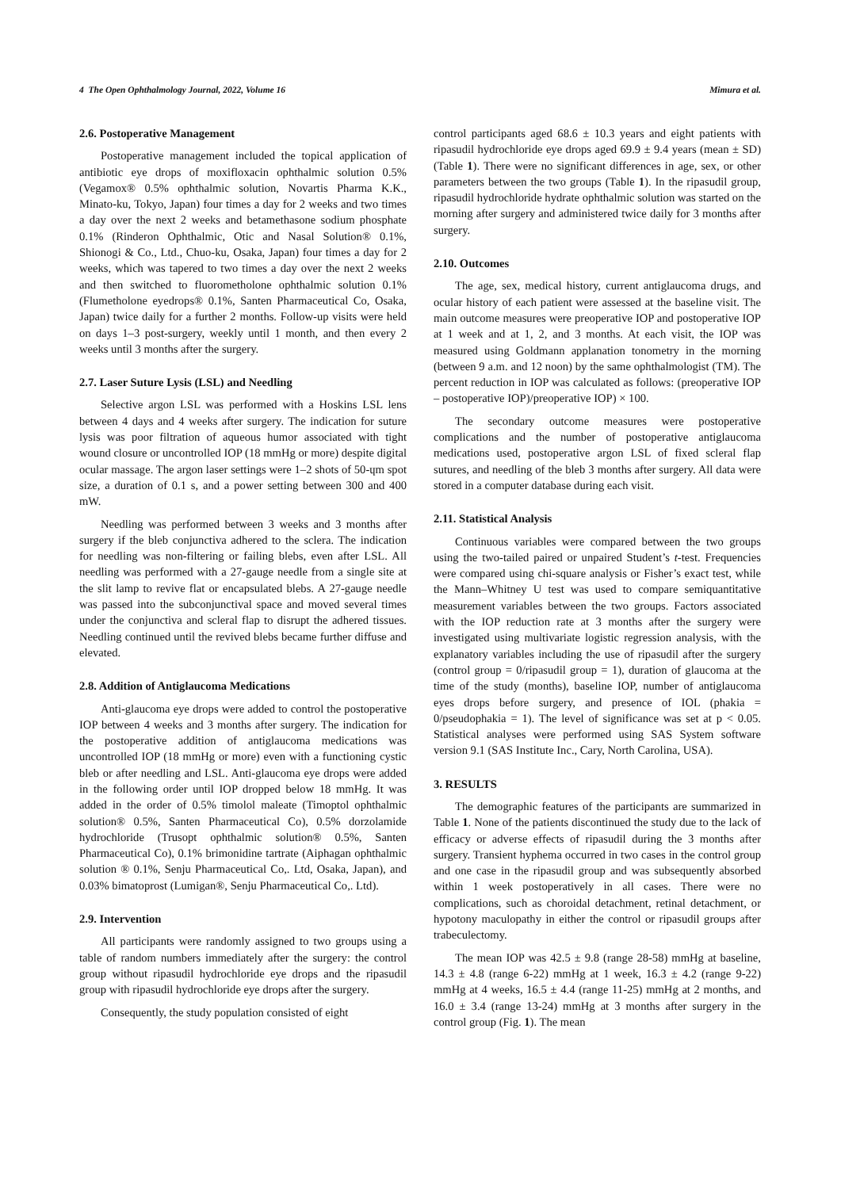4 The Open Ophthalmology Journal, 2022, Volume 16 Mimura et al.
2.6. Postoperative Management
Postoperative management included the topical application of antibiotic eye drops of moxifloxacin ophthalmic solution 0.5% (Vegamox® 0.5% ophthalmic solution, Novartis Pharma K.K., Minato-ku, Tokyo, Japan) four times a day for 2 weeks and two times a day over the next 2 weeks and betamethasone sodium phosphate 0.1% (Rinderon Ophthalmic, Otic and Nasal Solution® 0.1%, Shionogi & Co., Ltd., Chuo-ku, Osaka, Japan) four times a day for 2 weeks, which was tapered to two times a day over the next 2 weeks and then switched to fluorometholone ophthalmic solution 0.1% (Flumetholone eyedrops® 0.1%, Santen Pharmaceutical Co, Osaka, Japan) twice daily for a further 2 months. Follow-up visits were held on days 1–3 post-surgery, weekly until 1 month, and then every 2 weeks until 3 months after the surgery.
2.7. Laser Suture Lysis (LSL) and Needling
Selective argon LSL was performed with a Hoskins LSL lens between 4 days and 4 weeks after surgery. The indication for suture lysis was poor filtration of aqueous humor associated with tight wound closure or uncontrolled IOP (18 mmHg or more) despite digital ocular massage. The argon laser settings were 1–2 shots of 50-ɥm spot size, a duration of 0.1 s, and a power setting between 300 and 400 mW.
Needling was performed between 3 weeks and 3 months after surgery if the bleb conjunctiva adhered to the sclera. The indication for needling was non-filtering or failing blebs, even after LSL. All needling was performed with a 27-gauge needle from a single site at the slit lamp to revive flat or encapsulated blebs. A 27-gauge needle was passed into the subconjunctival space and moved several times under the conjunctiva and scleral flap to disrupt the adhered tissues. Needling continued until the revived blebs became further diffuse and elevated.
2.8. Addition of Antiglaucoma Medications
Anti-glaucoma eye drops were added to control the postoperative IOP between 4 weeks and 3 months after surgery. The indication for the postoperative addition of antiglaucoma medications was uncontrolled IOP (18 mmHg or more) even with a functioning cystic bleb or after needling and LSL. Anti-glaucoma eye drops were added in the following order until IOP dropped below 18 mmHg. It was added in the order of 0.5% timolol maleate (Timoptol ophthalmic solution® 0.5%, Santen Pharmaceutical Co), 0.5% dorzolamide hydrochloride (Trusopt ophthalmic solution® 0.5%, Santen Pharmaceutical Co), 0.1% brimonidine tartrate (Aiphagan ophthalmic solution ® 0.1%, Senju Pharmaceutical Co,. Ltd, Osaka, Japan), and 0.03% bimatoprost (Lumigan®, Senju Pharmaceutical Co,. Ltd).
2.9. Intervention
All participants were randomly assigned to two groups using a table of random numbers immediately after the surgery: the control group without ripasudil hydrochloride eye drops and the ripasudil group with ripasudil hydrochloride eye drops after the surgery.
Consequently, the study population consisted of eight
control participants aged 68.6 ± 10.3 years and eight patients with ripasudil hydrochloride eye drops aged 69.9 ± 9.4 years (mean ± SD) (Table 1). There were no significant differences in age, sex, or other parameters between the two groups (Table 1). In the ripasudil group, ripasudil hydrochloride hydrate ophthalmic solution was started on the morning after surgery and administered twice daily for 3 months after surgery.
2.10. Outcomes
The age, sex, medical history, current antiglaucoma drugs, and ocular history of each patient were assessed at the baseline visit. The main outcome measures were preoperative IOP and postoperative IOP at 1 week and at 1, 2, and 3 months. At each visit, the IOP was measured using Goldmann applanation tonometry in the morning (between 9 a.m. and 12 noon) by the same ophthalmologist (TM). The percent reduction in IOP was calculated as follows: (preoperative IOP – postoperative IOP)/preoperative IOP) × 100.
The secondary outcome measures were postoperative complications and the number of postoperative antiglaucoma medications used, postoperative argon LSL of fixed scleral flap sutures, and needling of the bleb 3 months after surgery. All data were stored in a computer database during each visit.
2.11. Statistical Analysis
Continuous variables were compared between the two groups using the two-tailed paired or unpaired Student’s t-test. Frequencies were compared using chi-square analysis or Fisher’s exact test, while the Mann–Whitney U test was used to compare semiquantitative measurement variables between the two groups. Factors associated with the IOP reduction rate at 3 months after the surgery were investigated using multivariate logistic regression analysis, with the explanatory variables including the use of ripasudil after the surgery (control group = 0/ripasudil group = 1), duration of glaucoma at the time of the study (months), baseline IOP, number of antiglaucoma eyes drops before surgery, and presence of IOL (phakia = 0/pseudophakia = 1). The level of significance was set at p < 0.05. Statistical analyses were performed using SAS System software version 9.1 (SAS Institute Inc., Cary, North Carolina, USA).
3. RESULTS
The demographic features of the participants are summarized in Table 1. None of the patients discontinued the study due to the lack of efficacy or adverse effects of ripasudil during the 3 months after surgery. Transient hyphema occurred in two cases in the control group and one case in the ripasudil group and was subsequently absorbed within 1 week postoperatively in all cases. There were no complications, such as choroidal detachment, retinal detachment, or hypotony maculopathy in either the control or ripasudil groups after trabeculectomy.
The mean IOP was 42.5 ± 9.8 (range 28-58) mmHg at baseline, 14.3 ± 4.8 (range 6-22) mmHg at 1 week, 16.3 ± 4.2 (range 9-22) mmHg at 4 weeks, 16.5 ± 4.4 (range 11-25) mmHg at 2 months, and 16.0 ± 3.4 (range 13-24) mmHg at 3 months after surgery in the control group (Fig. 1). The mean